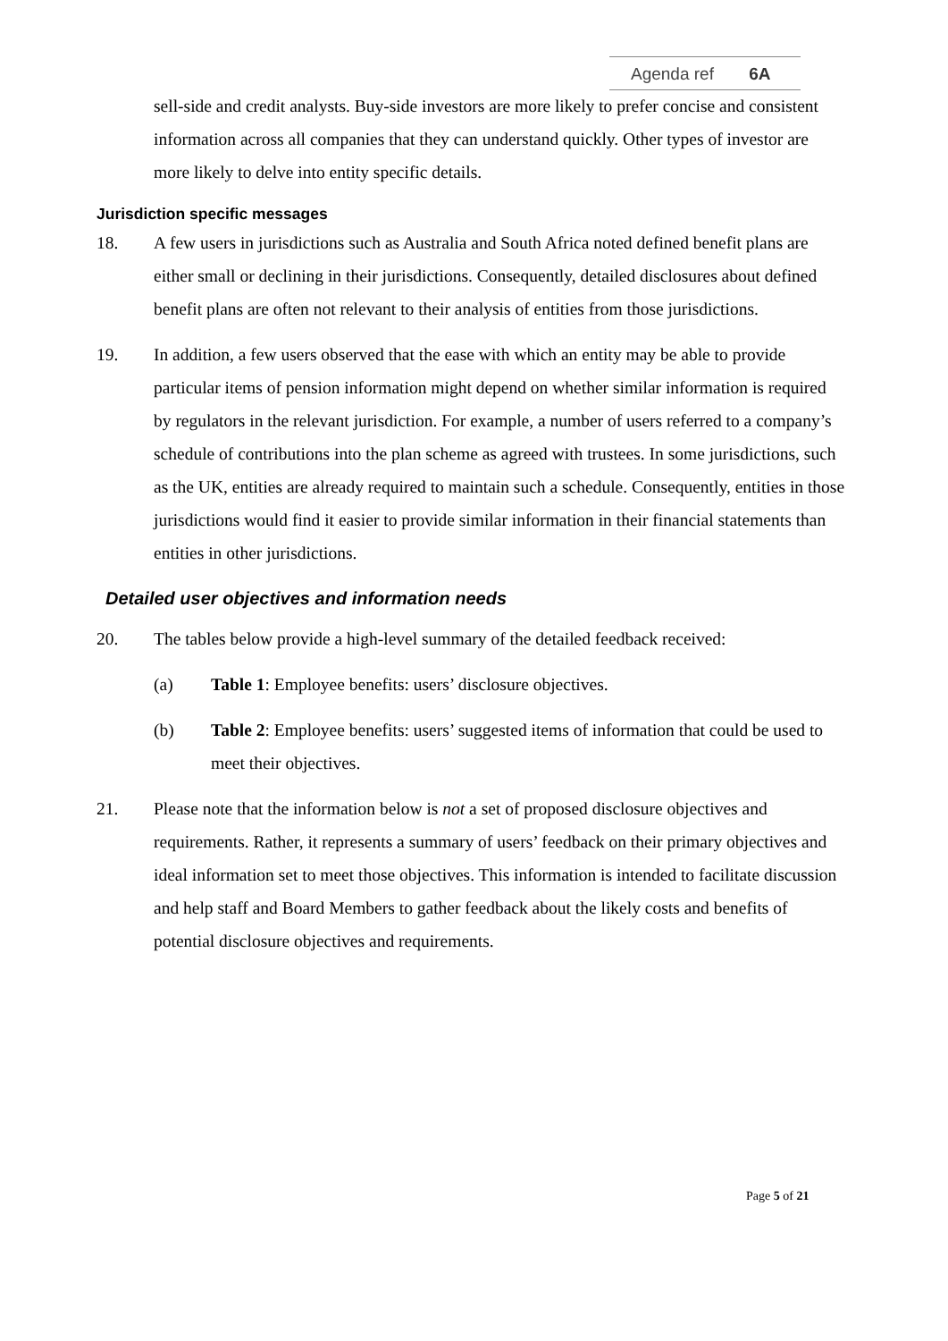Agenda ref 6A
sell-side and credit analysts. Buy-side investors are more likely to prefer concise and consistent information across all companies that they can understand quickly. Other types of investor are more likely to delve into entity specific details.
Jurisdiction specific messages
18. A few users in jurisdictions such as Australia and South Africa noted defined benefit plans are either small or declining in their jurisdictions. Consequently, detailed disclosures about defined benefit plans are often not relevant to their analysis of entities from those jurisdictions.
19. In addition, a few users observed that the ease with which an entity may be able to provide particular items of pension information might depend on whether similar information is required by regulators in the relevant jurisdiction. For example, a number of users referred to a company’s schedule of contributions into the plan scheme as agreed with trustees. In some jurisdictions, such as the UK, entities are already required to maintain such a schedule. Consequently, entities in those jurisdictions would find it easier to provide similar information in their financial statements than entities in other jurisdictions.
Detailed user objectives and information needs
20. The tables below provide a high-level summary of the detailed feedback received:
(a) Table 1: Employee benefits: users’ disclosure objectives.
(b) Table 2: Employee benefits: users’ suggested items of information that could be used to meet their objectives.
21. Please note that the information below is not a set of proposed disclosure objectives and requirements. Rather, it represents a summary of users’ feedback on their primary objectives and ideal information set to meet those objectives. This information is intended to facilitate discussion and help staff and Board Members to gather feedback about the likely costs and benefits of potential disclosure objectives and requirements.
Page 5 of 21